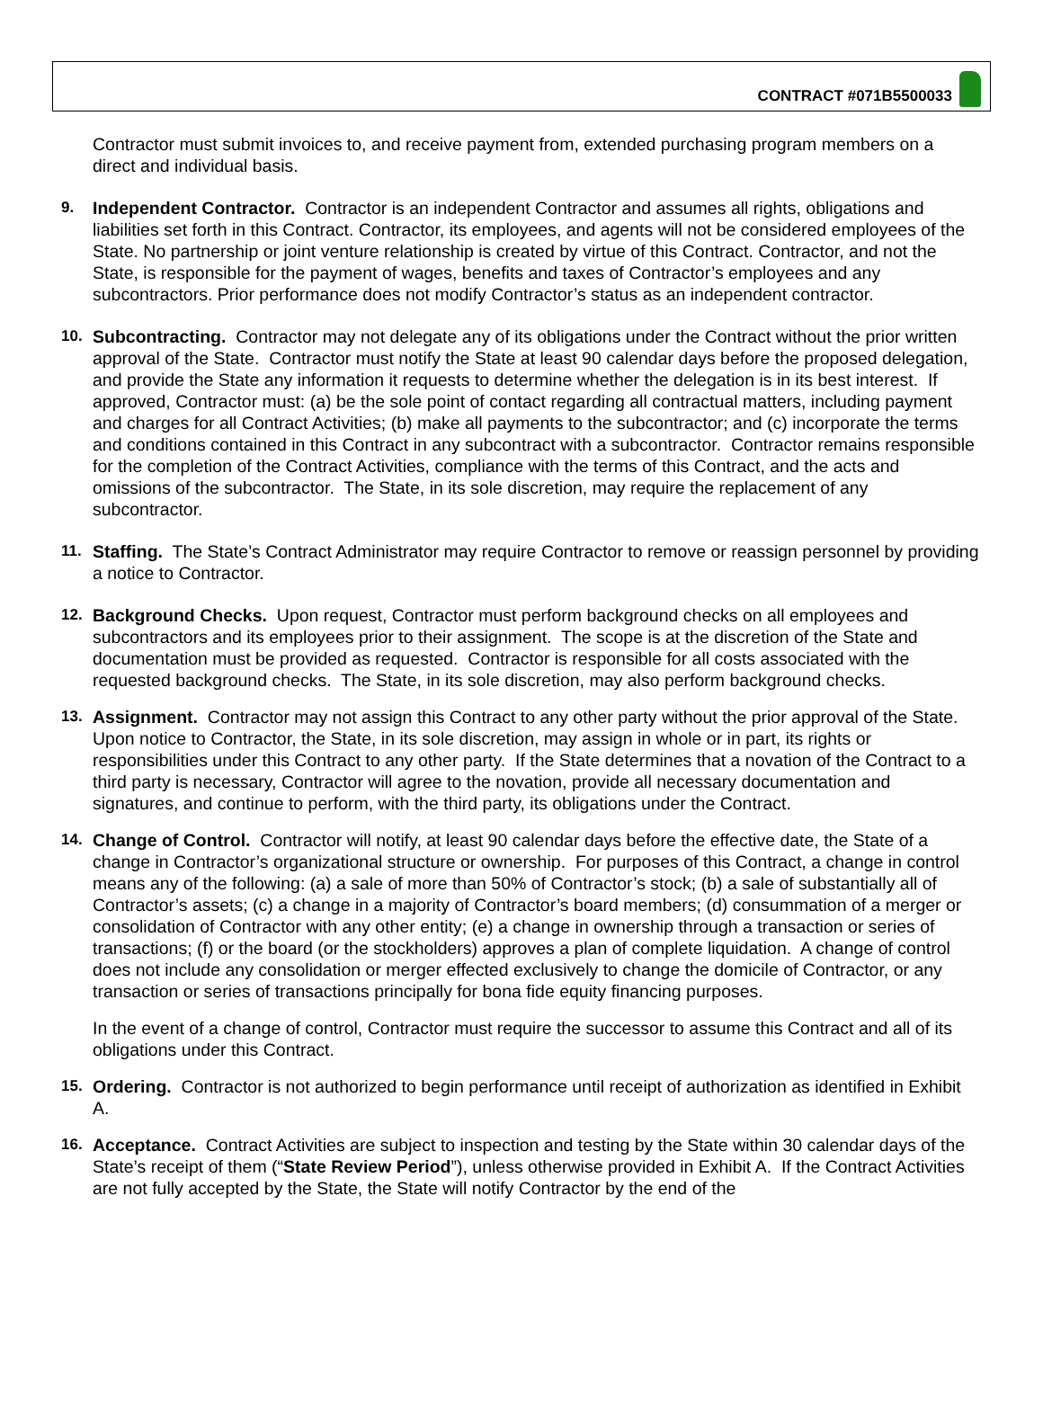CONTRACT #071B5500033
Contractor must submit invoices to, and receive payment from, extended purchasing program members on a direct and individual basis.
9. Independent Contractor. Contractor is an independent Contractor and assumes all rights, obligations and liabilities set forth in this Contract. Contractor, its employees, and agents will not be considered employees of the State. No partnership or joint venture relationship is created by virtue of this Contract. Contractor, and not the State, is responsible for the payment of wages, benefits and taxes of Contractor’s employees and any subcontractors. Prior performance does not modify Contractor’s status as an independent contractor.
10. Subcontracting. Contractor may not delegate any of its obligations under the Contract without the prior written approval of the State. Contractor must notify the State at least 90 calendar days before the proposed delegation, and provide the State any information it requests to determine whether the delegation is in its best interest. If approved, Contractor must: (a) be the sole point of contact regarding all contractual matters, including payment and charges for all Contract Activities; (b) make all payments to the subcontractor; and (c) incorporate the terms and conditions contained in this Contract in any subcontract with a subcontractor. Contractor remains responsible for the completion of the Contract Activities, compliance with the terms of this Contract, and the acts and omissions of the subcontractor. The State, in its sole discretion, may require the replacement of any subcontractor.
11. Staffing. The State’s Contract Administrator may require Contractor to remove or reassign personnel by providing a notice to Contractor.
12. Background Checks. Upon request, Contractor must perform background checks on all employees and subcontractors and its employees prior to their assignment. The scope is at the discretion of the State and documentation must be provided as requested. Contractor is responsible for all costs associated with the requested background checks. The State, in its sole discretion, may also perform background checks.
13. Assignment. Contractor may not assign this Contract to any other party without the prior approval of the State. Upon notice to Contractor, the State, in its sole discretion, may assign in whole or in part, its rights or responsibilities under this Contract to any other party. If the State determines that a novation of the Contract to a third party is necessary, Contractor will agree to the novation, provide all necessary documentation and signatures, and continue to perform, with the third party, its obligations under the Contract.
14. Change of Control. Contractor will notify, at least 90 calendar days before the effective date, the State of a change in Contractor’s organizational structure or ownership. For purposes of this Contract, a change in control means any of the following: (a) a sale of more than 50% of Contractor’s stock; (b) a sale of substantially all of Contractor’s assets; (c) a change in a majority of Contractor’s board members; (d) consummation of a merger or consolidation of Contractor with any other entity; (e) a change in ownership through a transaction or series of transactions; (f) or the board (or the stockholders) approves a plan of complete liquidation. A change of control does not include any consolidation or merger effected exclusively to change the domicile of Contractor, or any transaction or series of transactions principally for bona fide equity financing purposes.
In the event of a change of control, Contractor must require the successor to assume this Contract and all of its obligations under this Contract.
15. Ordering. Contractor is not authorized to begin performance until receipt of authorization as identified in Exhibit A.
16. Acceptance. Contract Activities are subject to inspection and testing by the State within 30 calendar days of the State’s receipt of them (“State Review Period”), unless otherwise provided in Exhibit A. If the Contract Activities are not fully accepted by the State, the State will notify Contractor by the end of the